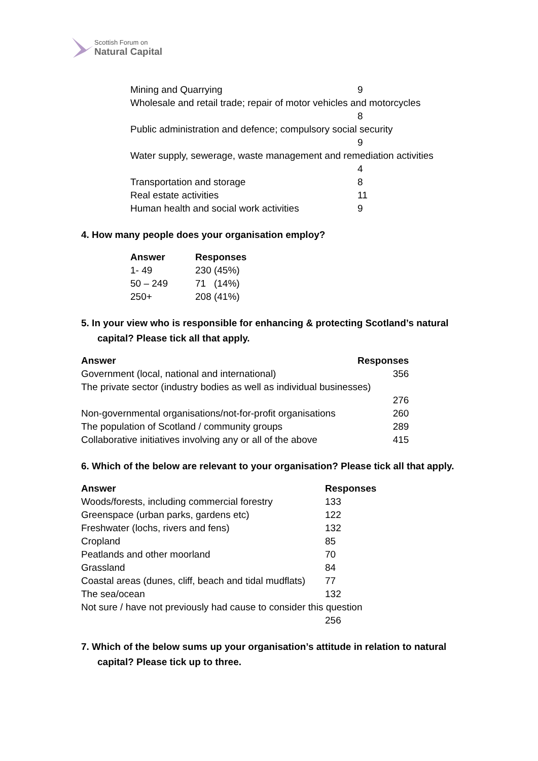Scottish Forum on
Natural Capital
| Mining and Quarrying | 9 |
| Wholesale and retail trade; repair of motor vehicles and motorcycles | |
| | 8 |
| Public administration and defence; compulsory social security | |
| | 9 |
| Water supply, sewerage, waste management and remediation activities | |
| | 4 |
| Transportation and storage | 8 |
| Real estate activities | 11 |
| Human health and social work activities | 9 |
4. How many people does your organisation employ?
| Answer | Responses |
| --- | --- |
| 1- 49 | 230 (45%) |
| 50 – 249 | 71 (14%) |
| 250+ | 208 (41%) |
5. In your view who is responsible for enhancing & protecting Scotland’s natural capital? Please tick all that apply.
| Answer | Responses |
| --- | --- |
| Government (local, national and international) | 356 |
| The private sector (industry bodies as well as individual businesses) | |
| | 276 |
| Non-governmental organisations/not-for-profit organisations | 260 |
| The population of Scotland / community groups | 289 |
| Collaborative initiatives involving any or all of the above | 415 |
6. Which of the below are relevant to your organisation? Please tick all that apply.
| Answer | Responses |
| --- | --- |
| Woods/forests, including commercial forestry | 133 |
| Greenspace (urban parks, gardens etc) | 122 |
| Freshwater (lochs, rivers and fens) | 132 |
| Cropland | 85 |
| Peatlands and other moorland | 70 |
| Grassland | 84 |
| Coastal areas (dunes, cliff, beach and tidal mudflats) | 77 |
| The sea/ocean | 132 |
| Not sure / have not previously had cause to consider this question | |
| | 256 |
7. Which of the below sums up your organisation’s attitude in relation to natural capital? Please tick up to three.